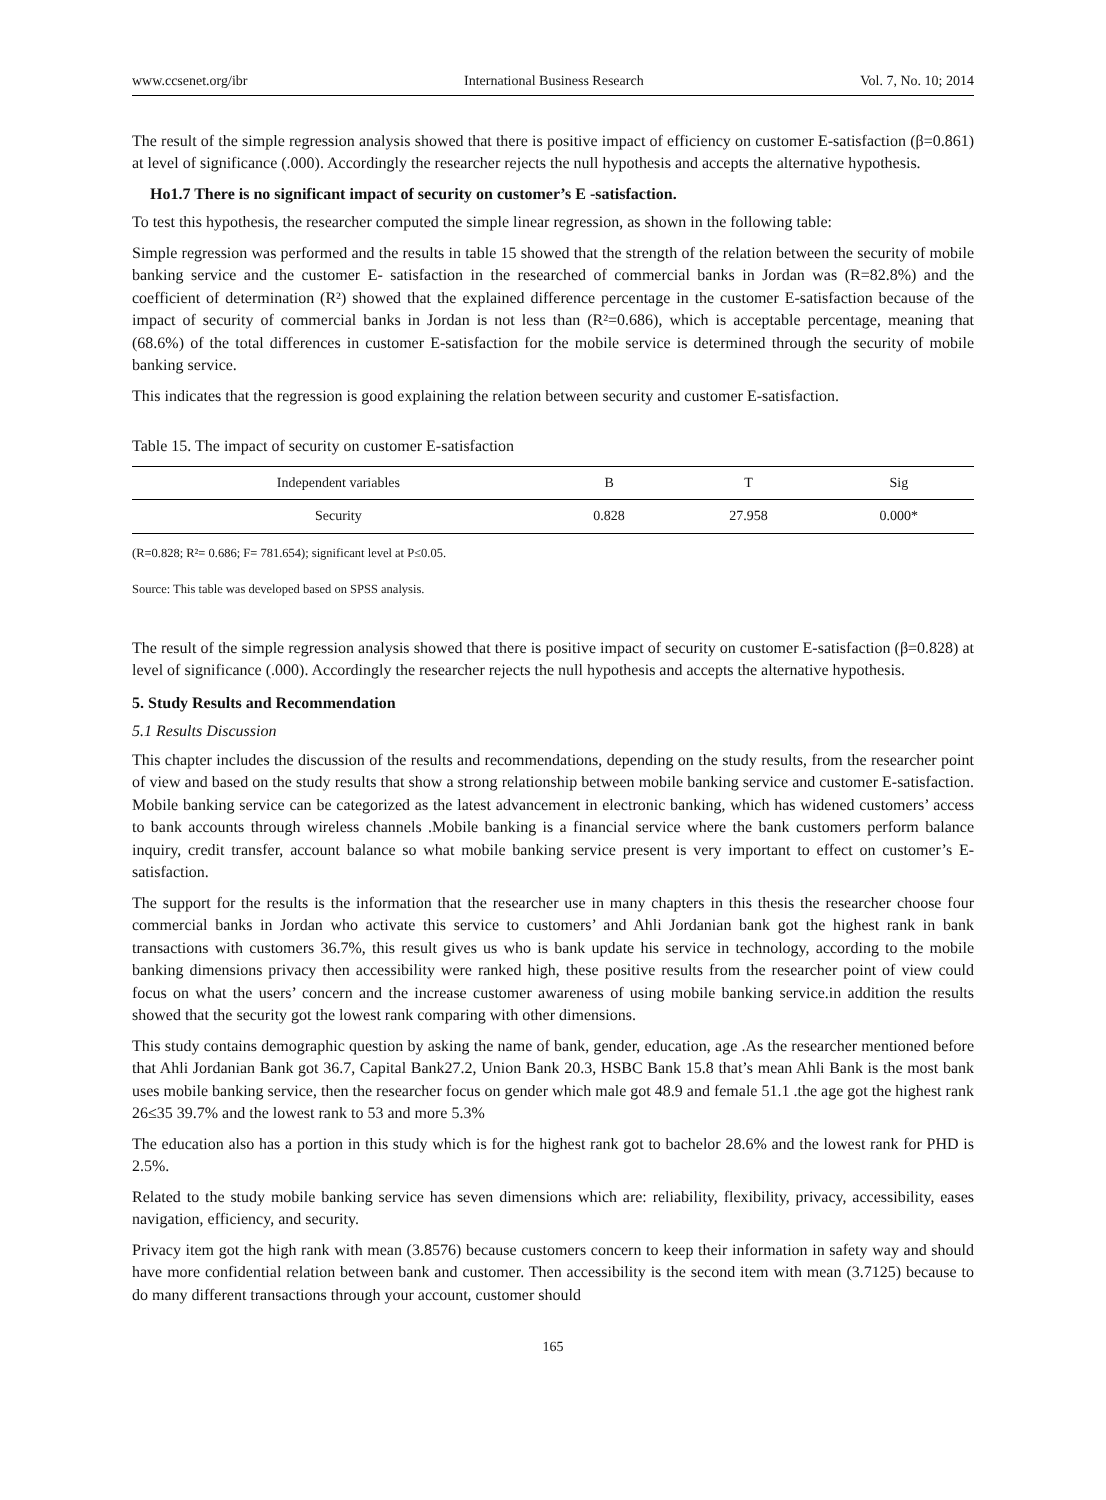www.ccsenet.org/ibr International Business Research Vol. 7, No. 10; 2014
The result of the simple regression analysis showed that there is positive impact of efficiency on customer E-satisfaction (β=0.861) at level of significance (.000). Accordingly the researcher rejects the null hypothesis and accepts the alternative hypothesis.
Ho1.7 There is no significant impact of security on customer’s E -satisfaction.
To test this hypothesis, the researcher computed the simple linear regression, as shown in the following table:
Simple regression was performed and the results in table 15 showed that the strength of the relation between the security of mobile banking service and the customer E- satisfaction in the researched of commercial banks in Jordan was (R=82.8%) and the coefficient of determination (R²) showed that the explained difference percentage in the customer E-satisfaction because of the impact of security of commercial banks in Jordan is not less than (R²=0.686), which is acceptable percentage, meaning that (68.6%) of the total differences in customer E-satisfaction for the mobile service is determined through the security of mobile banking service.
This indicates that the regression is good explaining the relation between security and customer E-satisfaction.
Table 15. The impact of security on customer E-satisfaction
| Independent variables | B | T | Sig |
| --- | --- | --- | --- |
| Security | 0.828 | 27.958 | 0.000* |
(R=0.828; R²= 0.686; F= 781.654); significant level at P≤0.05.
Source: This table was developed based on SPSS analysis.
The result of the simple regression analysis showed that there is positive impact of security on customer E-satisfaction (β=0.828) at level of significance (.000). Accordingly the researcher rejects the null hypothesis and accepts the alternative hypothesis.
5. Study Results and Recommendation
5.1 Results Discussion
This chapter includes the discussion of the results and recommendations, depending on the study results, from the researcher point of view and based on the study results that show a strong relationship between mobile banking service and customer E-satisfaction. Mobile banking service can be categorized as the latest advancement in electronic banking, which has widened customers’ access to bank accounts through wireless channels .Mobile banking is a financial service where the bank customers perform balance inquiry, credit transfer, account balance so what mobile banking service present is very important to effect on customer’s E-satisfaction.
The support for the results is the information that the researcher use in many chapters in this thesis the researcher choose four commercial banks in Jordan who activate this service to customers’ and Ahli Jordanian bank got the highest rank in bank transactions with customers 36.7%, this result gives us who is bank update his service in technology, according to the mobile banking dimensions privacy then accessibility were ranked high, these positive results from the researcher point of view could focus on what the users’ concern and the increase customer awareness of using mobile banking service.in addition the results showed that the security got the lowest rank comparing with other dimensions.
This study contains demographic question by asking the name of bank, gender, education, age .As the researcher mentioned before that Ahli Jordanian Bank got 36.7, Capital Bank27.2, Union Bank 20.3, HSBC Bank 15.8 that’s mean Ahli Bank is the most bank uses mobile banking service, then the researcher focus on gender which male got 48.9 and female 51.1 .the age got the highest rank 26≤35 39.7% and the lowest rank to 53 and more 5.3%
The education also has a portion in this study which is for the highest rank got to bachelor 28.6% and the lowest rank for PHD is 2.5%.
Related to the study mobile banking service has seven dimensions which are: reliability, flexibility, privacy, accessibility, eases navigation, efficiency, and security.
Privacy item got the high rank with mean (3.8576) because customers concern to keep their information in safety way and should have more confidential relation between bank and customer. Then accessibility is the second item with mean (3.7125) because to do many different transactions through your account, customer should
165